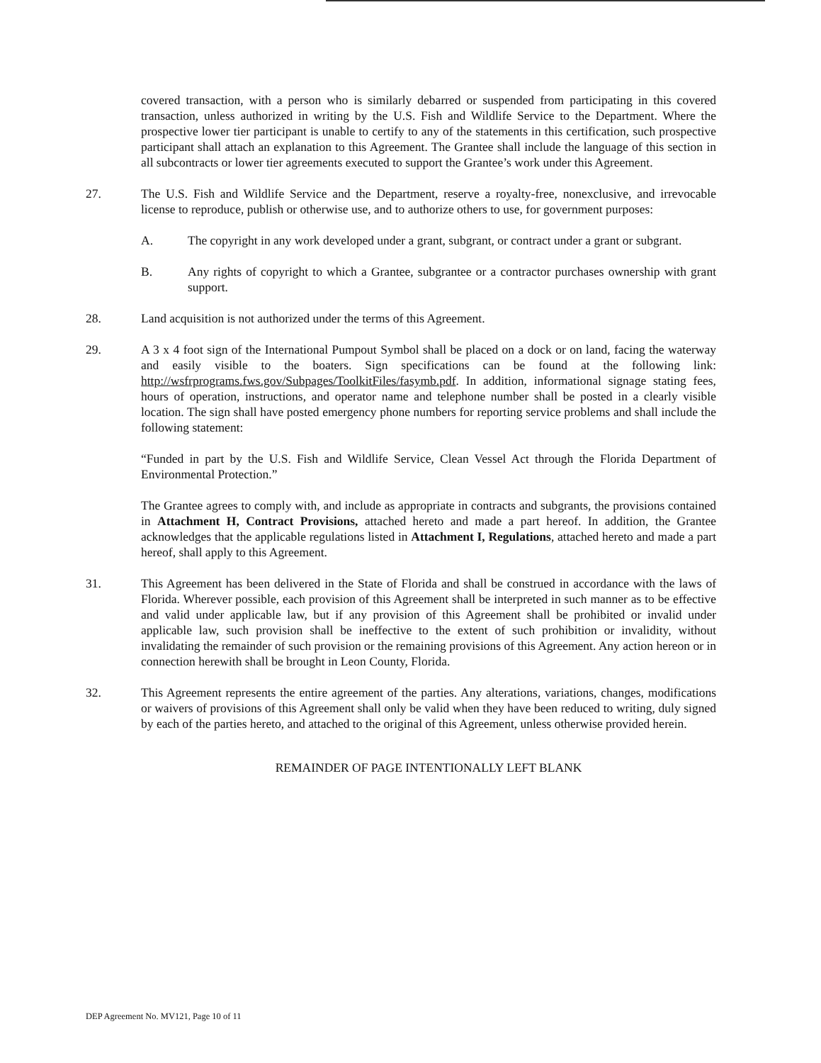covered transaction, with a person who is similarly debarred or suspended from participating in this covered transaction, unless authorized in writing by the U.S. Fish and Wildlife Service to the Department. Where the prospective lower tier participant is unable to certify to any of the statements in this certification, such prospective participant shall attach an explanation to this Agreement. The Grantee shall include the language of this section in all subcontracts or lower tier agreements executed to support the Grantee’s work under this Agreement.
27. The U.S. Fish and Wildlife Service and the Department, reserve a royalty-free, nonexclusive, and irrevocable license to reproduce, publish or otherwise use, and to authorize others to use, for government purposes:
A. The copyright in any work developed under a grant, subgrant, or contract under a grant or subgrant.
B. Any rights of copyright to which a Grantee, subgrantee or a contractor purchases ownership with grant support.
28. Land acquisition is not authorized under the terms of this Agreement.
29. A 3 x 4 foot sign of the International Pumpout Symbol shall be placed on a dock or on land, facing the waterway and easily visible to the boaters. Sign specifications can be found at the following link: http://wsfrprograms.fws.gov/Subpages/ToolkitFiles/fasymb.pdf. In addition, informational signage stating fees, hours of operation, instructions, and operator name and telephone number shall be posted in a clearly visible location. The sign shall have posted emergency phone numbers for reporting service problems and shall include the following statement:
“Funded in part by the U.S. Fish and Wildlife Service, Clean Vessel Act through the Florida Department of Environmental Protection.”
The Grantee agrees to comply with, and include as appropriate in contracts and subgrants, the provisions contained in Attachment H, Contract Provisions, attached hereto and made a part hereof. In addition, the Grantee acknowledges that the applicable regulations listed in Attachment I, Regulations, attached hereto and made a part hereof, shall apply to this Agreement.
31. This Agreement has been delivered in the State of Florida and shall be construed in accordance with the laws of Florida. Wherever possible, each provision of this Agreement shall be interpreted in such manner as to be effective and valid under applicable law, but if any provision of this Agreement shall be prohibited or invalid under applicable law, such provision shall be ineffective to the extent of such prohibition or invalidity, without invalidating the remainder of such provision or the remaining provisions of this Agreement. Any action hereon or in connection herewith shall be brought in Leon County, Florida.
32. This Agreement represents the entire agreement of the parties. Any alterations, variations, changes, modifications or waivers of provisions of this Agreement shall only be valid when they have been reduced to writing, duly signed by each of the parties hereto, and attached to the original of this Agreement, unless otherwise provided herein.
REMAINDER OF PAGE INTENTIONALLY LEFT BLANK
DEP Agreement No. MV121, Page 10 of 11